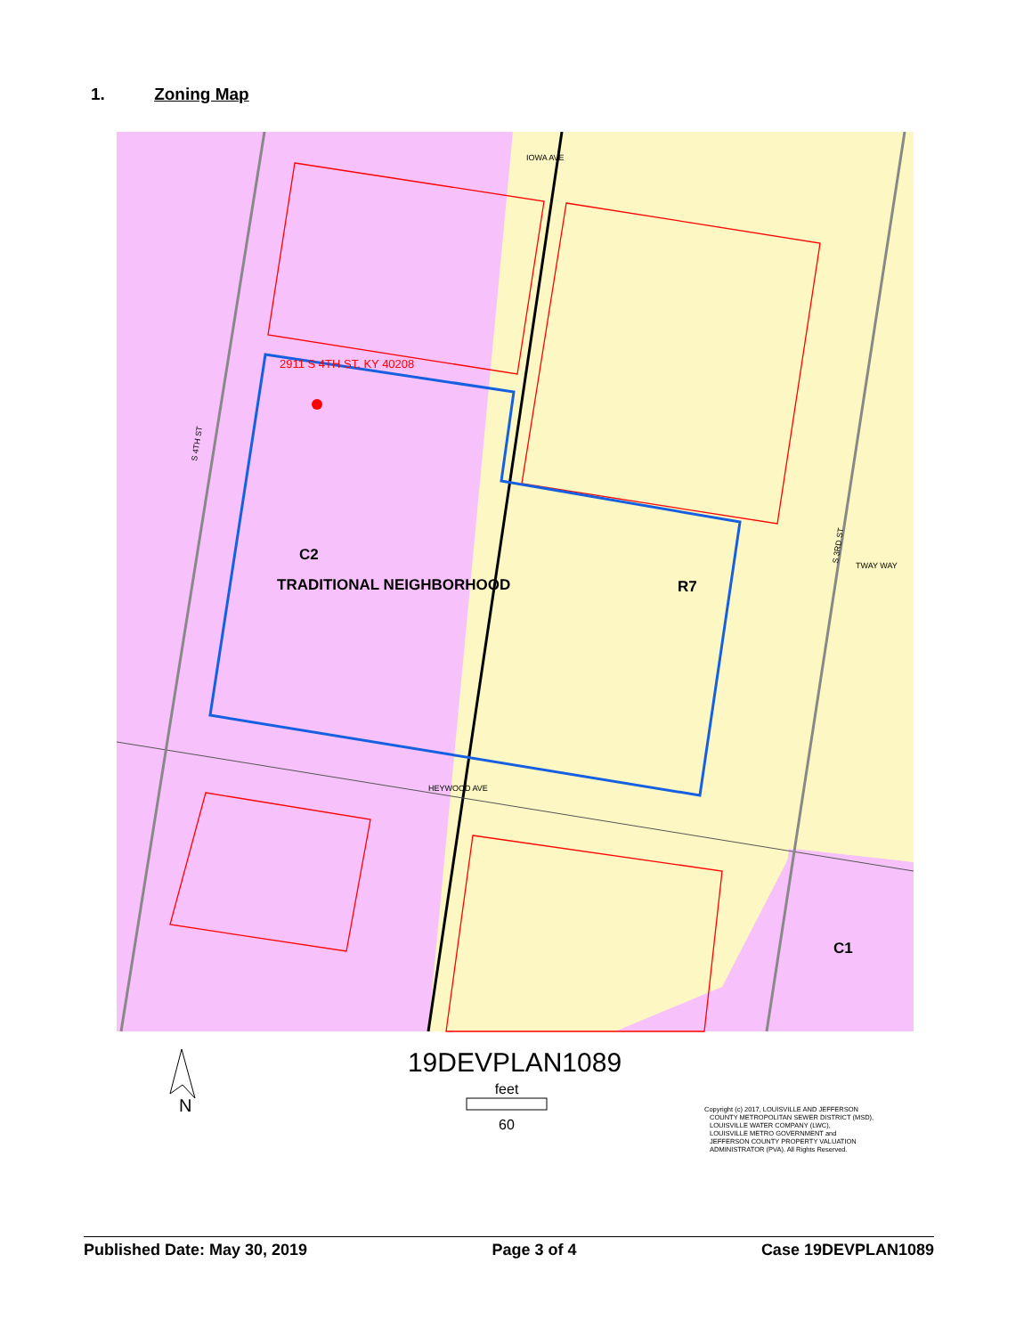1. Zoning Map
2911 S 4TH ST, KY 40208
C2
TRADITIONAL NEIGHBORHOOD
R7
C1
IOWA AVE
HEYWOOD AVE
TWAY WAY
S 4TH ST
S 3RD ST
N
19DEVPLAN1089
feet
60
Copyright (c) 2017, LOUISVILLE AND JEFFERSON
COUNTY METROPOLITAN SEWER DISTRICT (MSD),
LOUISVILLE WATER COMPANY (LWC),
LOUISVILLE METRO GOVERNMENT and
JEFFERSON COUNTY PROPERTY VALUATION
ADMINISTRATOR (PVA). All Rights Reserved.
Published Date: May 30, 2019 Page 3 of 4 Case 19DEVPLAN1089